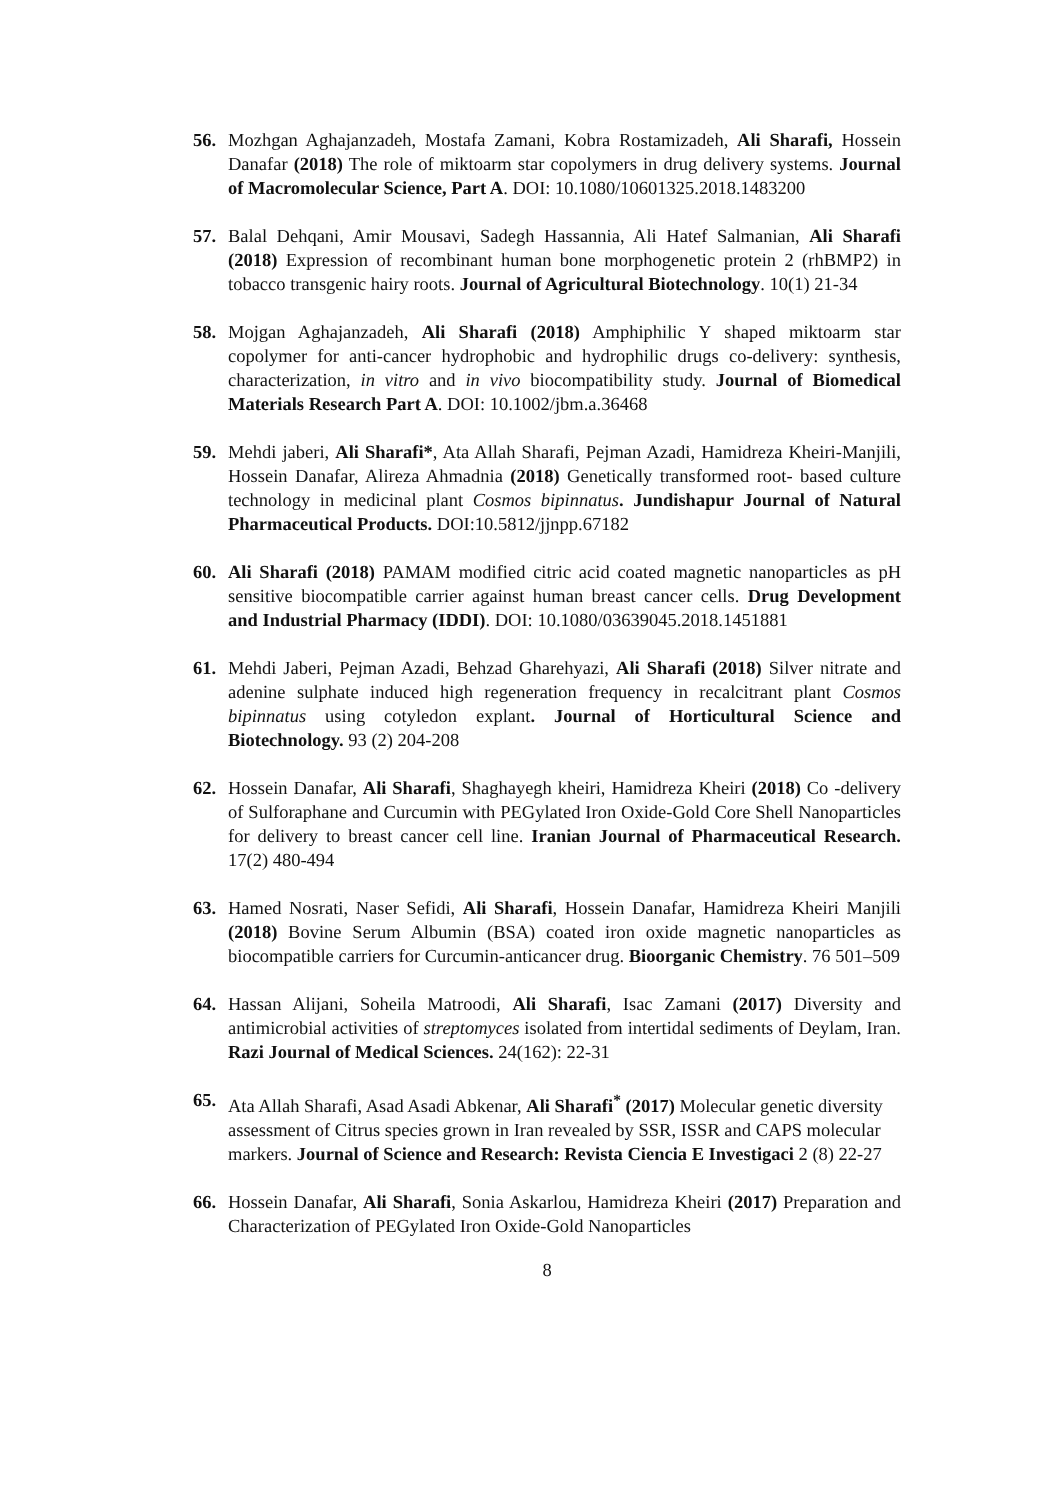56. Mozhgan Aghajanzadeh, Mostafa Zamani, Kobra Rostamizadeh, Ali Sharafi, Hossein Danafar (2018) The role of miktoarm star copolymers in drug delivery systems. Journal of Macromolecular Science, Part A. DOI: 10.1080/10601325.2018.1483200
57. Balal Dehqani, Amir Mousavi, Sadegh Hassannia, Ali Hatef Salmanian, Ali Sharafi (2018) Expression of recombinant human bone morphogenetic protein 2 (rhBMP2) in tobacco transgenic hairy roots. Journal of Agricultural Biotechnology. 10(1) 21-34
58. Mojgan Aghajanzadeh, Ali Sharafi (2018) Amphiphilic Y shaped miktoarm star copolymer for anti-cancer hydrophobic and hydrophilic drugs co-delivery: synthesis, characterization, in vitro and in vivo biocompatibility study. Journal of Biomedical Materials Research Part A. DOI: 10.1002/jbm.a.36468
59. Mehdi jaberi, Ali Sharafi*, Ata Allah Sharafi, Pejman Azadi, Hamidreza Kheiri-Manjili, Hossein Danafar, Alireza Ahmadnia (2018) Genetically transformed root- based culture technology in medicinal plant Cosmos bipinnatus. Jundishapur Journal of Natural Pharmaceutical Products. DOI:10.5812/jjnpp.67182
60. Ali Sharafi (2018) PAMAM modified citric acid coated magnetic nanoparticles as pH sensitive biocompatible carrier against human breast cancer cells. Drug Development and Industrial Pharmacy (IDDI). DOI: 10.1080/03639045.2018.1451881
61. Mehdi Jaberi, Pejman Azadi, Behzad Gharehyazi, Ali Sharafi (2018) Silver nitrate and adenine sulphate induced high regeneration frequency in recalcitrant plant Cosmos bipinnatus using cotyledon explant. Journal of Horticultural Science and Biotechnology. 93 (2) 204-208
62. Hossein Danafar, Ali Sharafi, Shaghayegh kheiri, Hamidreza Kheiri (2018) Co -delivery of Sulforaphane and Curcumin with PEGylated Iron Oxide-Gold Core Shell Nanoparticles for delivery to breast cancer cell line. Iranian Journal of Pharmaceutical Research. 17(2) 480-494
63. Hamed Nosrati, Naser Sefidi, Ali Sharafi, Hossein Danafar, Hamidreza Kheiri Manjili (2018) Bovine Serum Albumin (BSA) coated iron oxide magnetic nanoparticles as biocompatible carriers for Curcumin-anticancer drug. Bioorganic Chemistry. 76 501–509
64. Hassan Alijani, Soheila Matroodi, Ali Sharafi, Isac Zamani (2017) Diversity and antimicrobial activities of streptomyces isolated from intertidal sediments of Deylam, Iran. Razi Journal of Medical Sciences. 24(162): 22-31
65. Ata Allah Sharafi, Asad Asadi Abkenar, Ali Sharafi<sup>*</sup> (2017) Molecular genetic diversity assessment of Citrus species grown in Iran revealed by SSR, ISSR and CAPS molecular markers. Journal of Science and Research: Revista Ciencia E Investigaci 2 (8) 22-27
66. Hossein Danafar, Ali Sharafi, Sonia Askarlou, Hamidreza Kheiri (2017) Preparation and Characterization of PEGylated Iron Oxide-Gold Nanoparticles
8